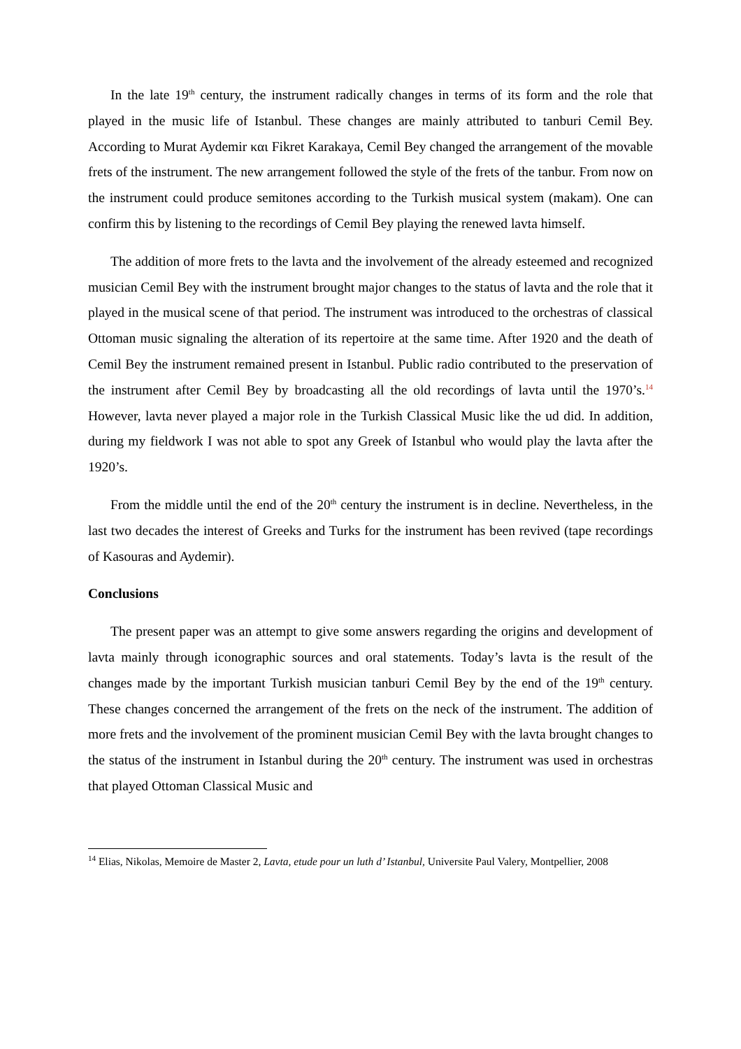In the late 19<sup>th</sup> century, the instrument radically changes in terms of its form and the role that played in the music life of Istanbul. These changes are mainly attributed to tanburi Cemil Bey. According to Murat Aydemir και Fikret Karakaya, Cemil Bey changed the arrangement of the movable frets of the instrument. The new arrangement followed the style of the frets of the tanbur. From now on the instrument could produce semitones according to the Turkish musical system (makam). One can confirm this by listening to the recordings of Cemil Bey playing the renewed lavta himself.
The addition of more frets to the lavta and the involvement of the already esteemed and recognized musician Cemil Bey with the instrument brought major changes to the status of lavta and the role that it played in the musical scene of that period. The instrument was introduced to the orchestras of classical Ottoman music signaling the alteration of its repertoire at the same time. After 1920 and the death of Cemil Bey the instrument remained present in Istanbul. Public radio contributed to the preservation of the instrument after Cemil Bey by broadcasting all the old recordings of lavta until the 1970’s.<sup>14</sup> However, lavta never played a major role in the Turkish Classical Music like the ud did. In addition, during my fieldwork I was not able to spot any Greek of Istanbul who would play the lavta after the 1920’s.
From the middle until the end of the 20<sup>th</sup> century the instrument is in decline. Nevertheless, in the last two decades the interest of Greeks and Turks for the instrument has been revived (tape recordings of Kasouras and Aydemir).
Conclusions
The present paper was an attempt to give some answers regarding the origins and development of lavta mainly through iconographic sources and oral statements. Today’s lavta is the result of the changes made by the important Turkish musician tanburi Cemil Bey by the end of the 19<sup>th</sup> century. These changes concerned the arrangement of the frets on the neck of the instrument. The addition of more frets and the involvement of the prominent musician Cemil Bey with the lavta brought changes to the status of the instrument in Istanbul during the 20<sup>th</sup> century. The instrument was used in orchestras that played Ottoman Classical Music and
<sup>14</sup> Elias, Nikolas, Memoire de Master 2, Lavta, etude pour un luth d’ Istanbul, Universite Paul Valery, Montpellier, 2008